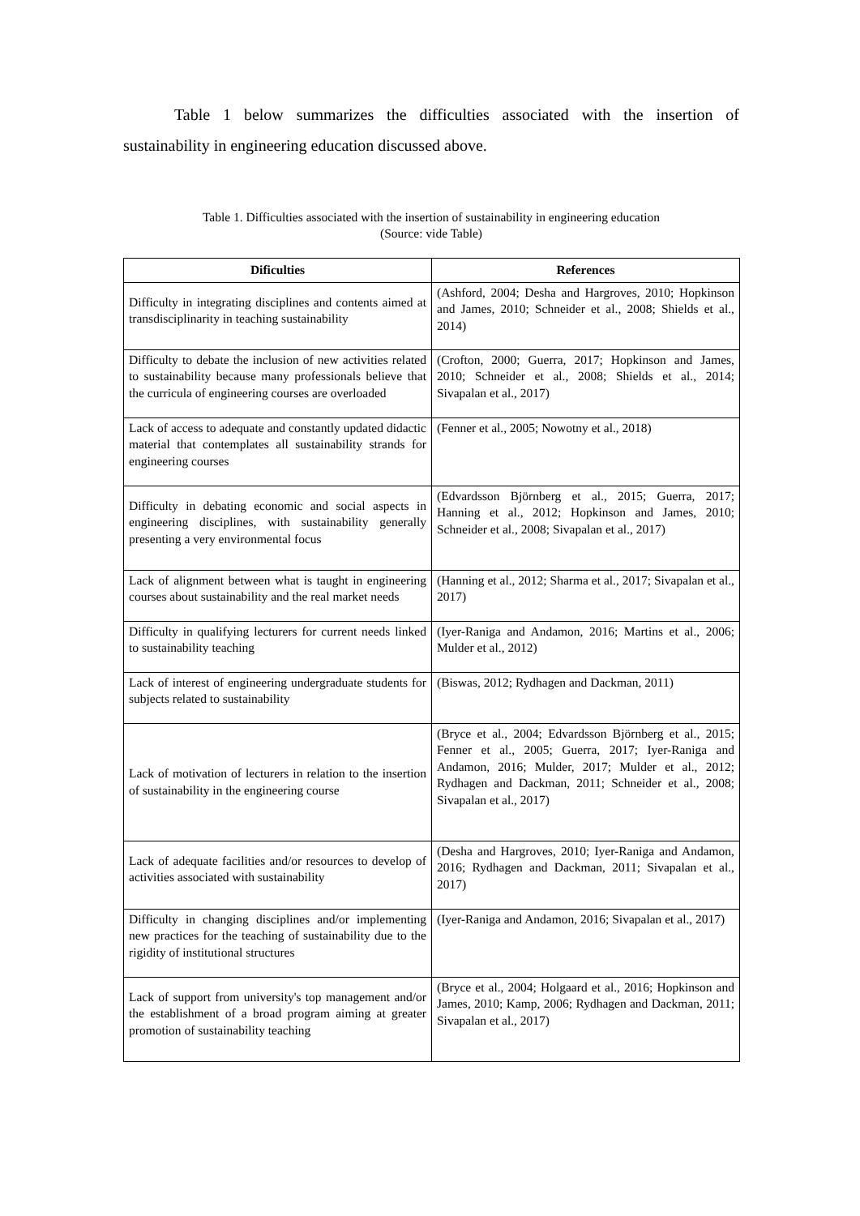Table 1 below summarizes the difficulties associated with the insertion of sustainability in engineering education discussed above.
Table 1. Difficulties associated with the insertion of sustainability in engineering education
(Source: vide Table)
| Dificulties | References |
| --- | --- |
| Difficulty in integrating disciplines and contents aimed at transdisciplinarity in teaching sustainability | (Ashford, 2004; Desha and Hargroves, 2010; Hopkinson and James, 2010; Schneider et al., 2008; Shields et al., 2014) |
| Difficulty to debate the inclusion of new activities related to sustainability because many professionals believe that the curricula of engineering courses are overloaded | (Crofton, 2000; Guerra, 2017; Hopkinson and James, 2010; Schneider et al., 2008; Shields et al., 2014; Sivapalan et al., 2017) |
| Lack of access to adequate and constantly updated didactic material that contemplates all sustainability strands for engineering courses | (Fenner et al., 2005; Nowotny et al., 2018) |
| Difficulty in debating economic and social aspects in engineering disciplines, with sustainability generally presenting a very environmental focus | (Edvardsson Björnberg et al., 2015; Guerra, 2017; Hanning et al., 2012; Hopkinson and James, 2010; Schneider et al., 2008; Sivapalan et al., 2017) |
| Lack of alignment between what is taught in engineering courses about sustainability and the real market needs | (Hanning et al., 2012; Sharma et al., 2017; Sivapalan et al., 2017) |
| Difficulty in qualifying lecturers for current needs linked to sustainability teaching | (Iyer-Raniga and Andamon, 2016; Martins et al., 2006; Mulder et al., 2012) |
| Lack of interest of engineering undergraduate students for subjects related to sustainability | (Biswas, 2012; Rydhagen and Dackman, 2011) |
| Lack of motivation of lecturers in relation to the insertion of sustainability in the engineering course | (Bryce et al., 2004; Edvardsson Björnberg et al., 2015; Fenner et al., 2005; Guerra, 2017; Iyer-Raniga and Andamon, 2016; Mulder, 2017; Mulder et al., 2012; Rydhagen and Dackman, 2011; Schneider et al., 2008; Sivapalan et al., 2017) |
| Lack of adequate facilities and/or resources to develop of activities associated with sustainability | (Desha and Hargroves, 2010; Iyer-Raniga and Andamon, 2016; Rydhagen and Dackman, 2011; Sivapalan et al., 2017) |
| Difficulty in changing disciplines and/or implementing new practices for the teaching of sustainability due to the rigidity of institutional structures | (Iyer-Raniga and Andamon, 2016; Sivapalan et al., 2017) |
| Lack of support from university's top management and/or the establishment of a broad program aiming at greater promotion of sustainability teaching | (Bryce et al., 2004; Holgaard et al., 2016; Hopkinson and James, 2010; Kamp, 2006; Rydhagen and Dackman, 2011; Sivapalan et al., 2017) |